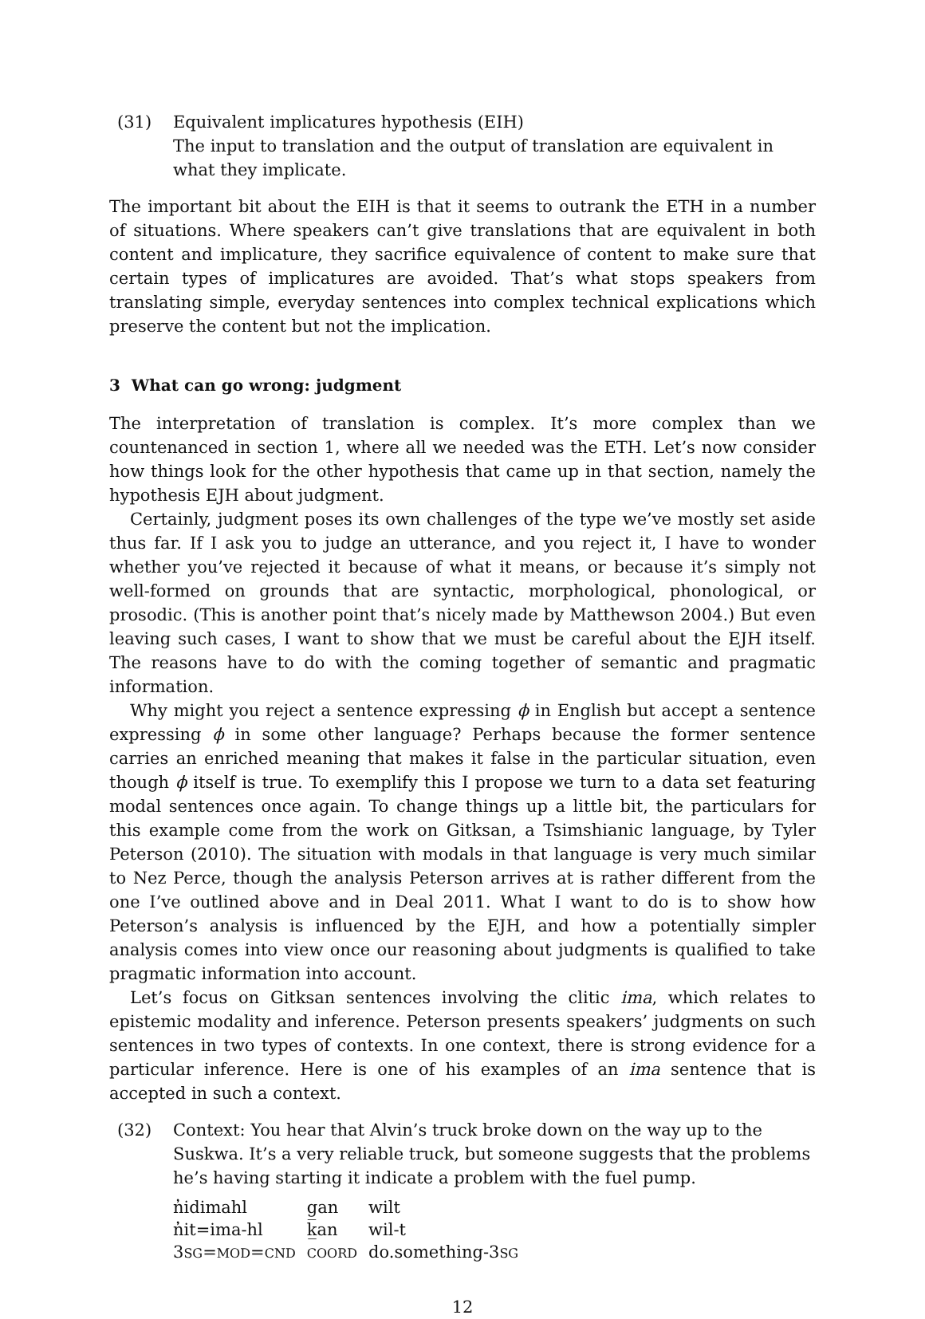(31) Equivalent implicatures hypothesis (EIH)
The input to translation and the output of translation are equivalent in what they implicate.
The important bit about the EIH is that it seems to outrank the ETH in a number of situations. Where speakers can’t give translations that are equivalent in both content and implicature, they sacrifice equivalence of content to make sure that certain types of implicatures are avoided. That’s what stops speakers from translating simple, everyday sentences into complex technical explications which preserve the content but not the implication.
3 What can go wrong: judgment
The interpretation of translation is complex. It’s more complex than we countenanced in section 1, where all we needed was the ETH. Let’s now consider how things look for the other hypothesis that came up in that section, namely the hypothesis EJH about judgment.
Certainly, judgment poses its own challenges of the type we’ve mostly set aside thus far. If I ask you to judge an utterance, and you reject it, I have to wonder whether you’ve rejected it because of what it means, or because it’s simply not well-formed on grounds that are syntactic, morphological, phonological, or prosodic. (This is another point that’s nicely made by Matthewson 2004.) But even leaving such cases, I want to show that we must be careful about the EJH itself. The reasons have to do with the coming together of semantic and pragmatic information.
Why might you reject a sentence expressing ϕ in English but accept a sentence expressing ϕ in some other language? Perhaps because the former sentence carries an enriched meaning that makes it false in the particular situation, even though ϕ itself is true. To exemplify this I propose we turn to a data set featuring modal sentences once again. To change things up a little bit, the particulars for this example come from the work on Gitksan, a Tsimshianic language, by Tyler Peterson (2010). The situation with modals in that language is very much similar to Nez Perce, though the analysis Peterson arrives at is rather different from the one I’ve outlined above and in Deal 2011. What I want to do is to show how Peterson’s analysis is influenced by the EJH, and how a potentially simpler analysis comes into view once our reasoning about judgments is qualified to take pragmatic information into account.
Let’s focus on Gitksan sentences involving the clitic ima, which relates to epistemic modality and inference. Peterson presents speakers’ judgments on such sentences in two types of contexts. In one context, there is strong evidence for a particular inference. Here is one of his examples of an ima sentence that is accepted in such a context.
(32) Context: You hear that Alvin’s truck broke down on the way up to the Suskwa. It’s a very reliable truck, but someone suggests that the problems he’s having starting it indicate a problem with the fuel pump.
| n̓idimahl | g̲an | wilt |
| n̓it=ima-hl | k̲an | wil-t |
| 3 SG = MOD = CND | COORD | do.something-3 SG |
12